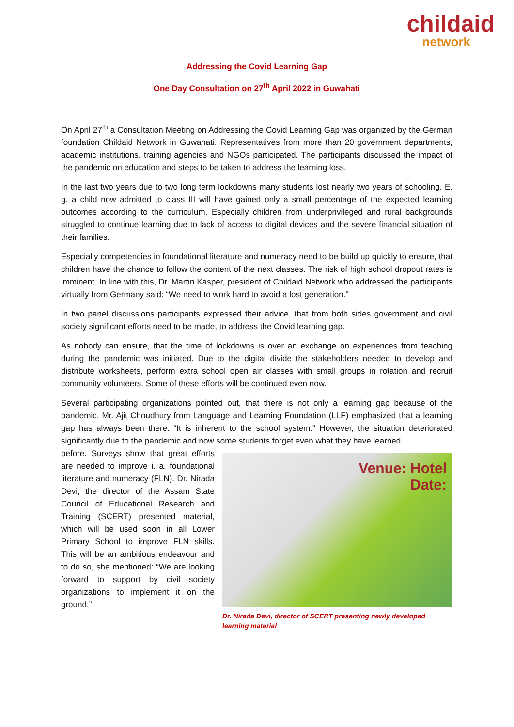childaid
network
Addressing the Covid Learning Gap
One Day Consultation on 27<sup>th</sup> April 2022 in Guwahati
On April 27<sup>th</sup> a Consultation Meeting on Addressing the Covid Learning Gap was organized by the German foundation Childaid Network in Guwahati. Representatives from more than 20 government departments, academic institutions, training agencies and NGOs participated. The participants discussed the impact of the pandemic on education and steps to be taken to address the learning loss.
In the last two years due to two long term lockdowns many students lost nearly two years of schooling. E. g. a child now admitted to class III will have gained only a small percentage of the expected learning outcomes according to the curriculum. Especially children from underprivileged and rural backgrounds struggled to continue learning due to lack of access to digital devices and the severe financial situation of their families.
Especially competencies in foundational literature and numeracy need to be build up quickly to ensure, that children have the chance to follow the content of the next classes. The risk of high school dropout rates is imminent. In line with this, Dr. Martin Kasper, president of Childaid Network who addressed the participants virtually from Germany said: “We need to work hard to avoid a lost generation.”
In two panel discussions participants expressed their advice, that from both sides government and civil society significant efforts need to be made, to address the Covid learning gap.
As nobody can ensure, that the time of lockdowns is over an exchange on experiences from teaching during the pandemic was initiated. Due to the digital divide the stakeholders needed to develop and distribute worksheets, perform extra school open air classes with small groups in rotation and recruit community volunteers. Some of these efforts will be continued even now.
Several participating organizations pointed out, that there is not only a learning gap because of the pandemic. Mr. Ajit Choudhury from Language and Learning Foundation (LLF) emphasized that a learning gap has always been there: “It is inherent to the school system.” However, the situation deteriorated significantly due to the pandemic and now some students forget even what they have learned
Venue: Hotel
Date:
Dr. Nirada Devi, director of SCERT presenting newly developed learning material
before. Surveys show that great efforts are needed to improve i. a. foundational literature and numeracy (FLN). Dr. Nirada Devi, the director of the Assam State Council of Educational Research and Training (SCERT) presented material, which will be used soon in all Lower Primary School to improve FLN skills. This will be an ambitious endeavour and to do so, she mentioned: “We are looking forward to support by civil society organizations to implement it on the ground.”